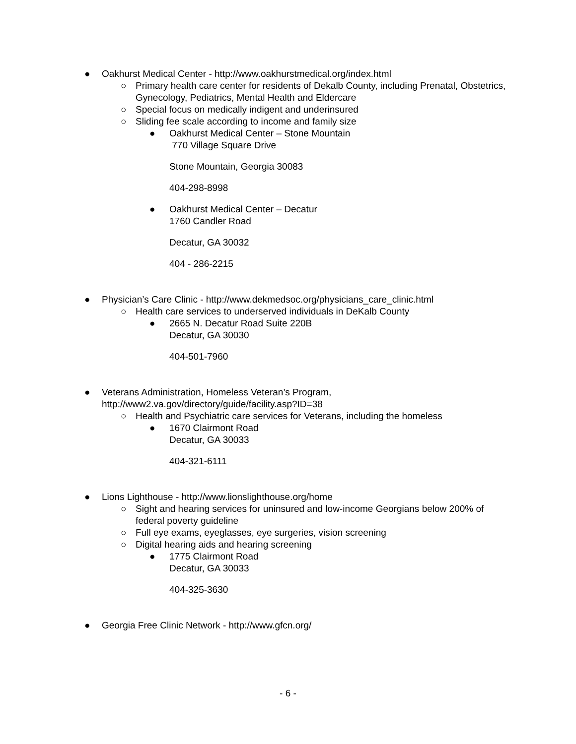● Oakhurst Medical Center - http://www.oakhurstmedical.org/index.html
○ Primary health care center for residents of Dekalb County, including Prenatal, Obstetrics, Gynecology, Pediatrics, Mental Health and Eldercare
○ Special focus on medically indigent and underinsured
○ Sliding fee scale according to income and family size
● Oakhurst Medical Center – Stone Mountain
770 Village Square Drive
Stone Mountain, Georgia 30083
404-298-8998
● Oakhurst Medical Center – Decatur
1760 Candler Road
Decatur, GA 30032
404 - 286-2215
● Physician’s Care Clinic - http://www.dekmedsoc.org/physicians_care_clinic.html
○ Health care services to underserved individuals in DeKalb County
● 2665 N. Decatur Road Suite 220B
Decatur, GA 30030
404-501-7960
● Veterans Administration, Homeless Veteran’s Program,
http://www2.va.gov/directory/guide/facility.asp?ID=38
○ Health and Psychiatric care services for Veterans, including the homeless
● 1670 Clairmont Road
Decatur, GA 30033
404-321-6111
● Lions Lighthouse - http://www.lionslighthouse.org/home
○ Sight and hearing services for uninsured and low-income Georgians below 200% of federal poverty guideline
○ Full eye exams, eyeglasses, eye surgeries, vision screening
○ Digital hearing aids and hearing screening
● 1775 Clairmont Road
Decatur, GA 30033
404-325-3630
● Georgia Free Clinic Network - http://www.gfcn.org/
- 6 -